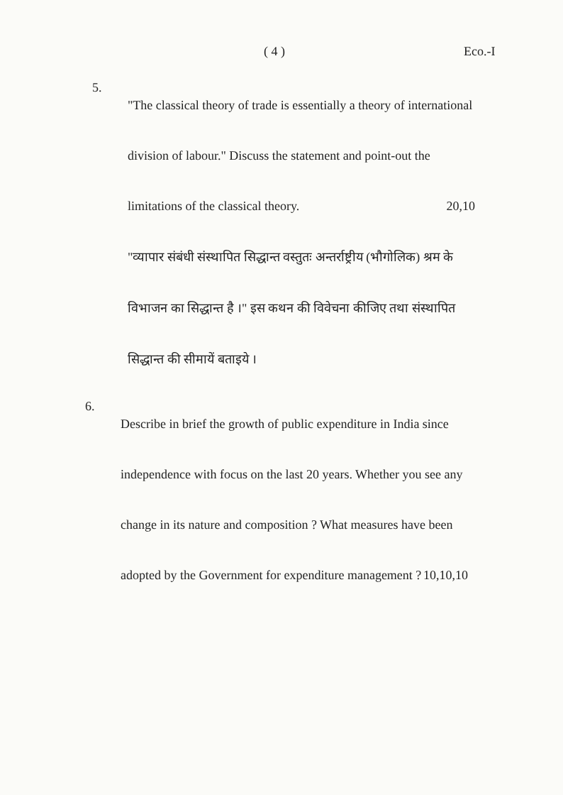( 4 ) Eco.-I
5.
"The classical theory of trade is essentially a theory of international division of labour." Discuss the statement and point-out the limitations of the classical theory.
20,10
"व्यापार संबंधी संस्थापित सिद्धान्त वस्तुतः अन्तर्राष्ट्रीय (भौगोलिक) श्रम के विभाजन का सिद्धान्त है ।" इस कथन की विवेचना कीजिए तथा संस्थापित सिद्धान्त की सीमायें बताइये ।
6.
Describe in brief the growth of public expenditure in India since independence with focus on the last 20 years. Whether you see any change in its nature and composition ? What measures have been adopted by the Government for expenditure management ?
10,10,10